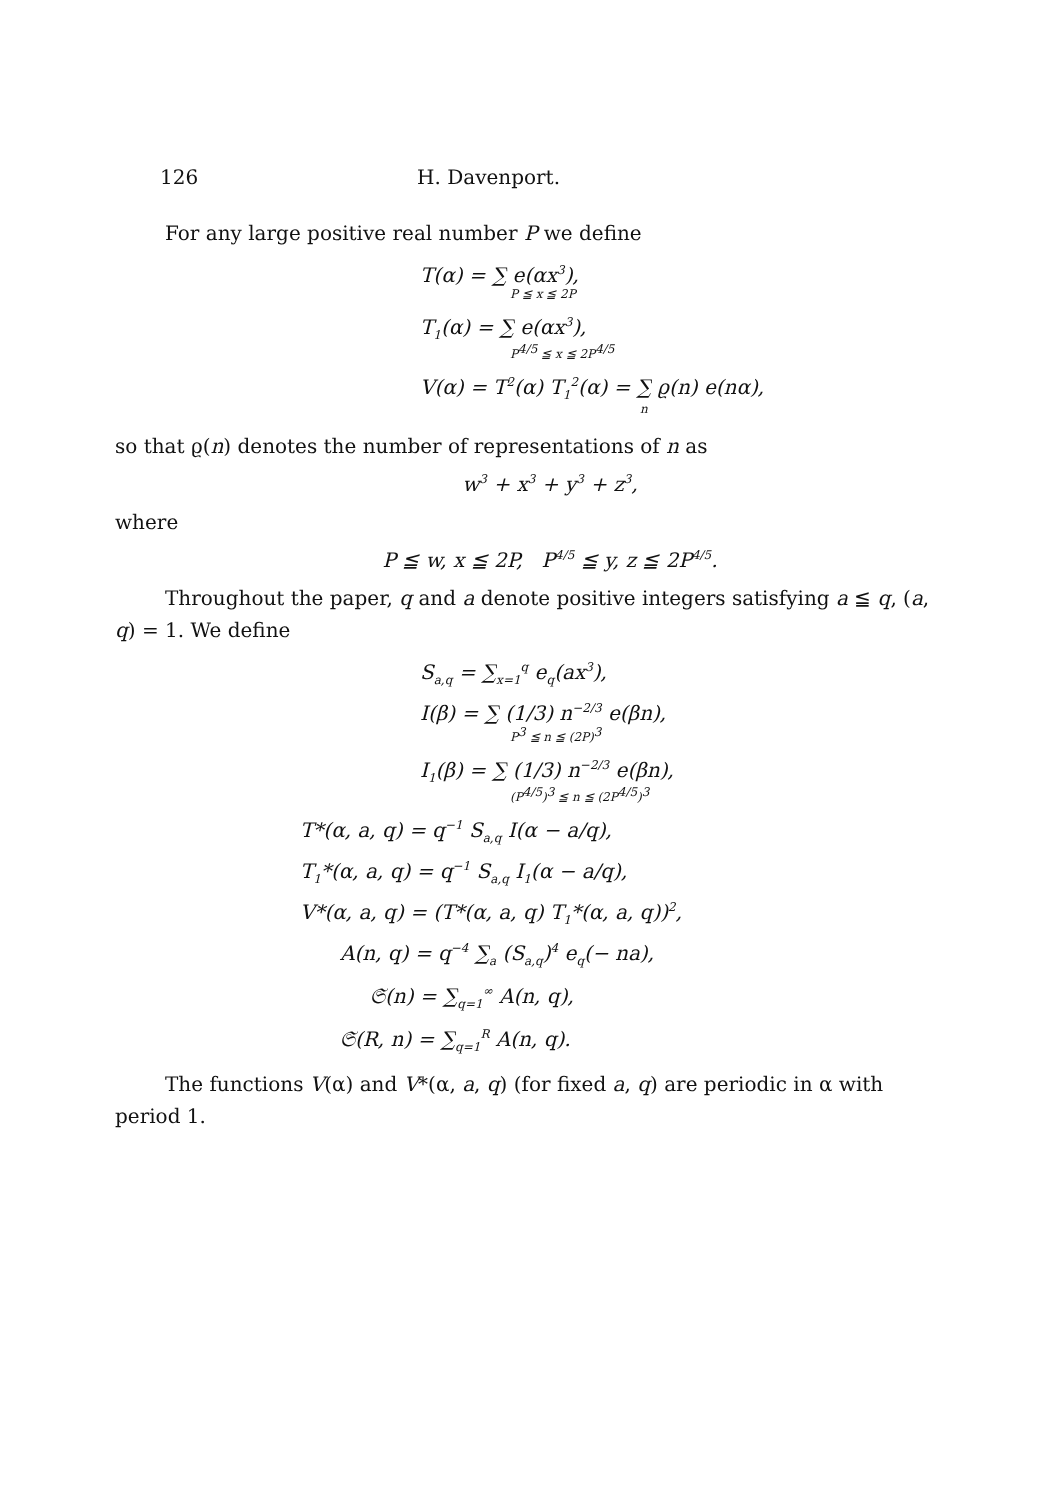126 H. Davenport.
For any large positive real number P we define
T(α) = ∑ e(αx<sup>3</sup>),
P ≦ x ≦ 2P
T<sub>1</sub>(α) = ∑ e(αx<sup>3</sup>),
P<sup>4/5</sup> ≦ x ≦ 2P<sup>4/5</sup>
V(α) = T<sup>2</sup>(α) T<sub>1</sub><sup>2</sup>(α) = ∑ ϱ(n) e(nα),
n
so that ϱ(n) denotes the number of representations of n as
w<sup>3</sup> + x<sup>3</sup> + y<sup>3</sup> + z<sup>3</sup>,
where
P ≦ w, x ≦ 2P, P<sup>4/5</sup> ≦ y, z ≦ 2P<sup>4/5</sup>.
Throughout the paper, q and a denote positive integers satisfying a ≦ q, (a, q) = 1. We define
S<sub>a,q</sub> = ∑<sub>x=1</sub><sup>q</sup> e<sub>q</sub>(ax<sup>3</sup>),
I(β) = ∑ (1/3) n<sup>−2/3</sup> e(βn),
P<sup>3</sup> ≦ n ≦ (2P)<sup>3</sup>
I<sub>1</sub>(β) = ∑ (1/3) n<sup>−2/3</sup> e(βn),
(P<sup>4/5</sup>)<sup>3</sup> ≦ n ≦ (2P<sup>4/5</sup>)<sup>3</sup>
T*(α, a, q) = q<sup>−1</sup> S<sub>a,q</sub> I(α − a/q),
T<sub>1</sub>*(α, a, q) = q<sup>−1</sup> S<sub>a,q</sub> I<sub>1</sub>(α − a/q),
V*(α, a, q) = (T*(α, a, q) T<sub>1</sub>*(α, a, q))<sup>2</sup>,
A(n, q) = q<sup>−4</sup> ∑<sub>a</sub> (S<sub>a,q</sub>)<sup>4</sup> e<sub>q</sub>(− na),
𝔖(n) = ∑<sub>q=1</sub><sup>∞</sup> A(n, q),
𝔖(R, n) = ∑<sub>q=1</sub><sup>R</sup> A(n, q).
The functions V(α) and V*(α, a, q) (for fixed a, q) are periodic in α with period 1.